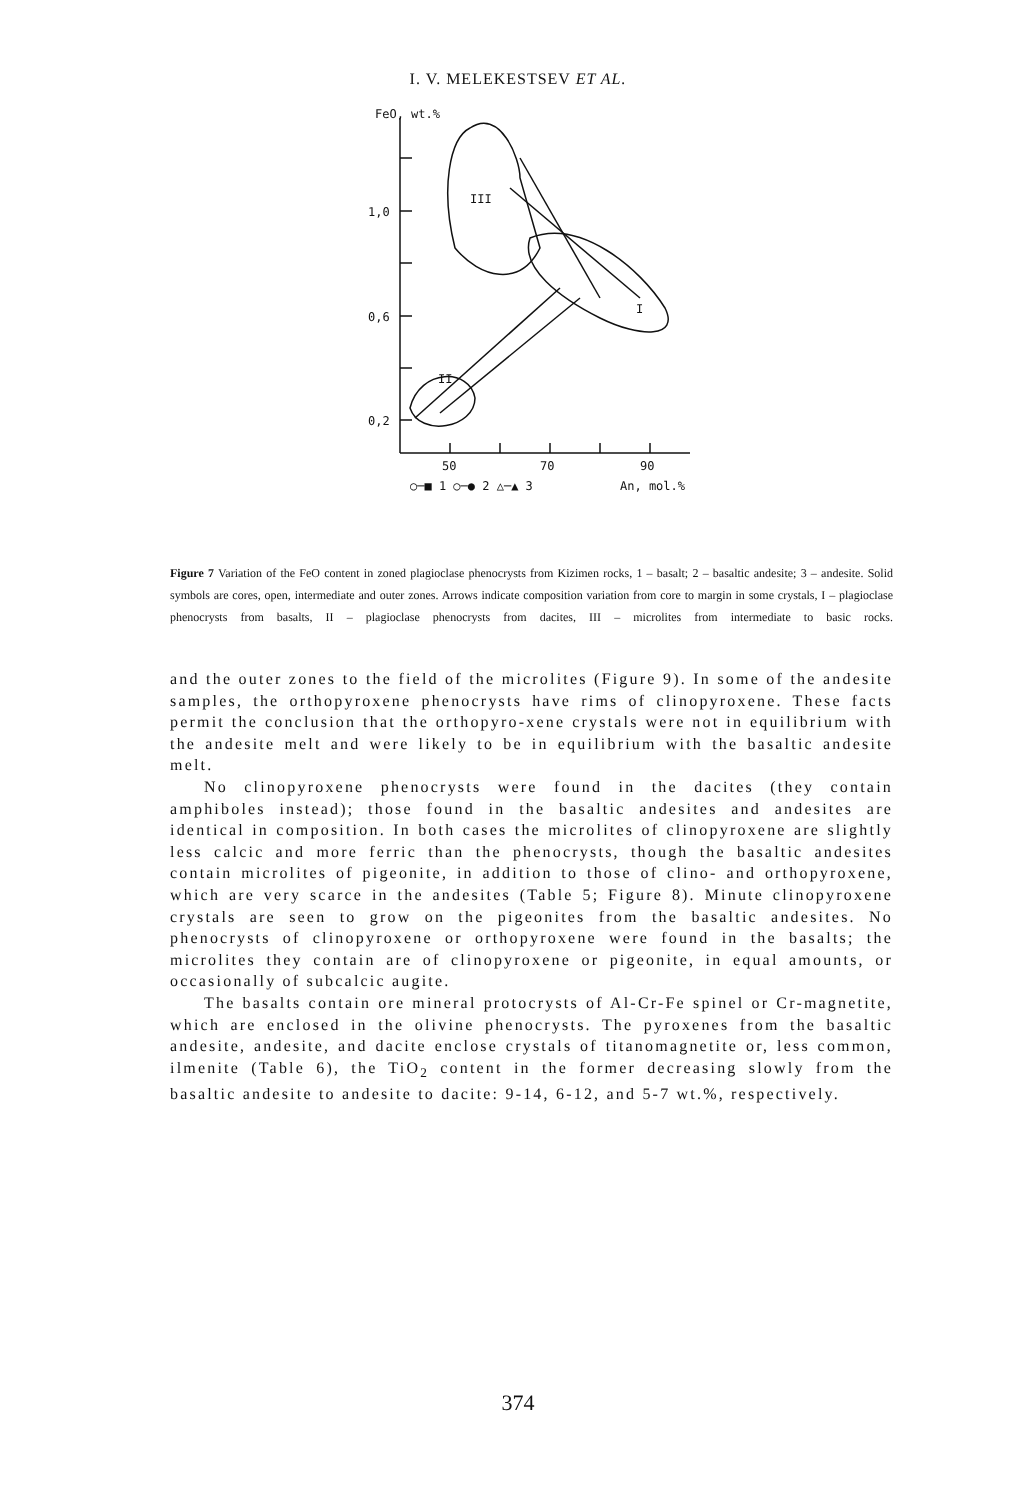I. V. MELEKESTSEV ET AL.
FeO, wt.%
1,0
0,6
0,2
50
70
90
○─■ 1 ○─● 2 △─▲ 3
An, mol.%
III
I
II
Figure 7 Variation of the FeO content in zoned plagioclase phenocrysts from Kizimen rocks, 1 – basalt; 2 – basaltic andesite; 3 – andesite. Solid symbols are cores, open, intermediate and outer zones. Arrows indicate composition variation from core to margin in some crystals, I – plagioclase phenocrysts from basalts, II – plagioclase phenocrysts from dacites, III – microlites from intermediate to basic rocks.
and the outer zones to the field of the microlites (Figure 9). In some of the andesite samples, the orthopyroxene phenocrysts have rims of clinopyroxene. These facts permit the conclusion that the orthopyro-xene crystals were not in equilibrium with the andesite melt and were likely to be in equilibrium with the basaltic andesite melt.
No clinopyroxene phenocrysts were found in the dacites (they contain amphiboles instead); those found in the basaltic andesites and andesites are identical in composition. In both cases the microlites of clinopyroxene are slightly less calcic and more ferric than the phenocrysts, though the basaltic andesites contain microlites of pigeonite, in addition to those of clino- and orthopyroxene, which are very scarce in the andesites (Table 5; Figure 8). Minute clinopyroxene crystals are seen to grow on the pigeonites from the basaltic andesites. No phenocrysts of clinopyroxene or orthopyroxene were found in the basalts; the microlites they contain are of clinopyroxene or pigeonite, in equal amounts, or occasionally of subcalcic augite.
The basalts contain ore mineral protocrysts of Al-Cr-Fe spinel or Cr-magnetite, which are enclosed in the olivine phenocrysts. The pyroxenes from the basaltic andesite, andesite, and dacite enclose crystals of titanomagnetite or, less common, ilmenite (Table 6), the TiO<sub>2</sub> content in the former decreasing slowly from the basaltic andesite to andesite to dacite: 9-14, 6-12, and 5-7 wt.%, respectively.
374